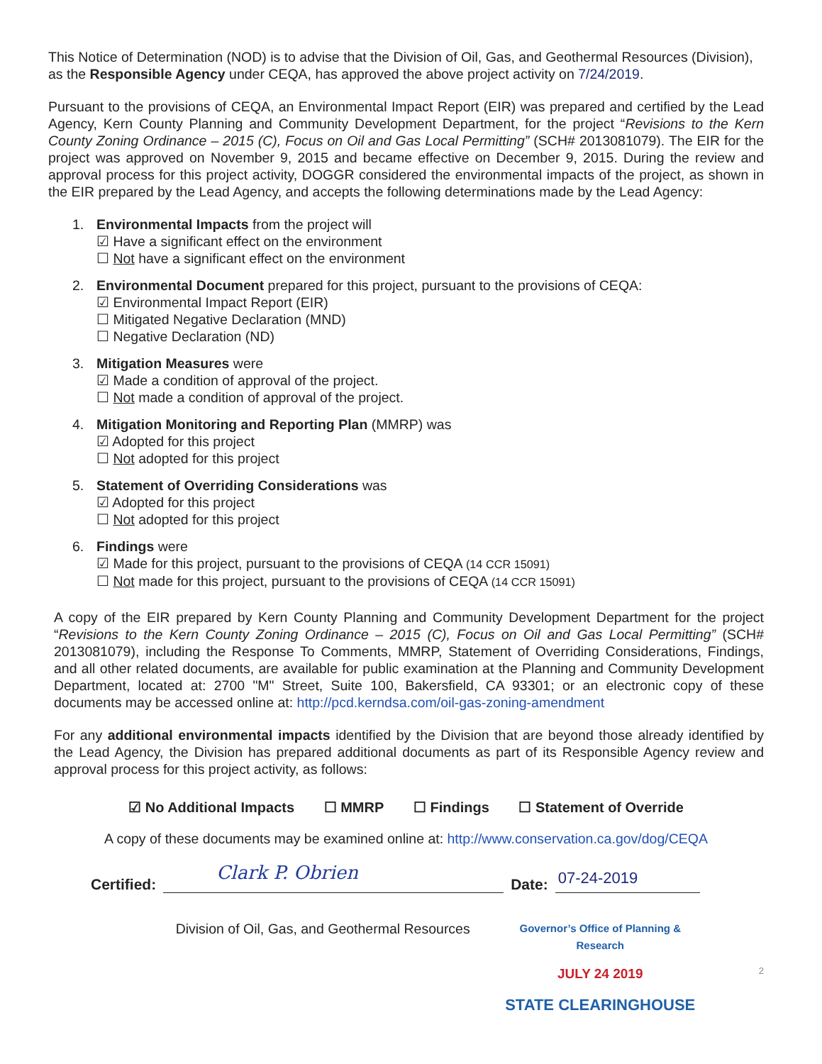This Notice of Determination (NOD) is to advise that the Division of Oil, Gas, and Geothermal Resources (Division), as the Responsible Agency under CEQA, has approved the above project activity on 7/24/2019.
Pursuant to the provisions of CEQA, an Environmental Impact Report (EIR) was prepared and certified by the Lead Agency, Kern County Planning and Community Development Department, for the project “Revisions to the Kern County Zoning Ordinance – 2015 (C), Focus on Oil and Gas Local Permitting” (SCH# 2013081079). The EIR for the project was approved on November 9, 2015 and became effective on December 9, 2015. During the review and approval process for this project activity, DOGGR considered the environmental impacts of the project, as shown in the EIR prepared by the Lead Agency, and accepts the following determinations made by the Lead Agency:
1. Environmental Impacts from the project will
☑ Have a significant effect on the environment
☐ Not have a significant effect on the environment
2. Environmental Document prepared for this project, pursuant to the provisions of CEQA:
☑ Environmental Impact Report (EIR)
☐ Mitigated Negative Declaration (MND)
☐ Negative Declaration (ND)
3. Mitigation Measures were
☑ Made a condition of approval of the project.
☐ Not made a condition of approval of the project.
4. Mitigation Monitoring and Reporting Plan (MMRP) was
☑ Adopted for this project
☐ Not adopted for this project
5. Statement of Overriding Considerations was
☑ Adopted for this project
☐ Not adopted for this project
6. Findings were
☑ Made for this project, pursuant to the provisions of CEQA (14 CCR 15091)
☐ Not made for this project, pursuant to the provisions of CEQA (14 CCR 15091)
A copy of the EIR prepared by Kern County Planning and Community Development Department for the project “Revisions to the Kern County Zoning Ordinance – 2015 (C), Focus on Oil and Gas Local Permitting” (SCH# 2013081079), including the Response To Comments, MMRP, Statement of Overriding Considerations, Findings, and all other related documents, are available for public examination at the Planning and Community Development Department, located at: 2700 "M" Street, Suite 100, Bakersfield, CA 93301; or an electronic copy of these documents may be accessed online at: http://pcd.kerndsa.com/oil-gas-zoning-amendment
For any additional environmental impacts identified by the Division that are beyond those already identified by the Lead Agency, the Division has prepared additional documents as part of its Responsible Agency review and approval process for this project activity, as follows:
☑ No Additional Impacts ☐ MMRP ☐ Findings ☐ Statement of Override
A copy of these documents may be examined online at: http://www.conservation.ca.gov/dog/CEQA
Certified:
Clark P. Obrien
Date:
07-24-2019
Division of Oil, Gas, and Geothermal Resources
Governor’s Office of Planning & Research
JULY 24 2019
STATE CLEARINGHOUSE
2